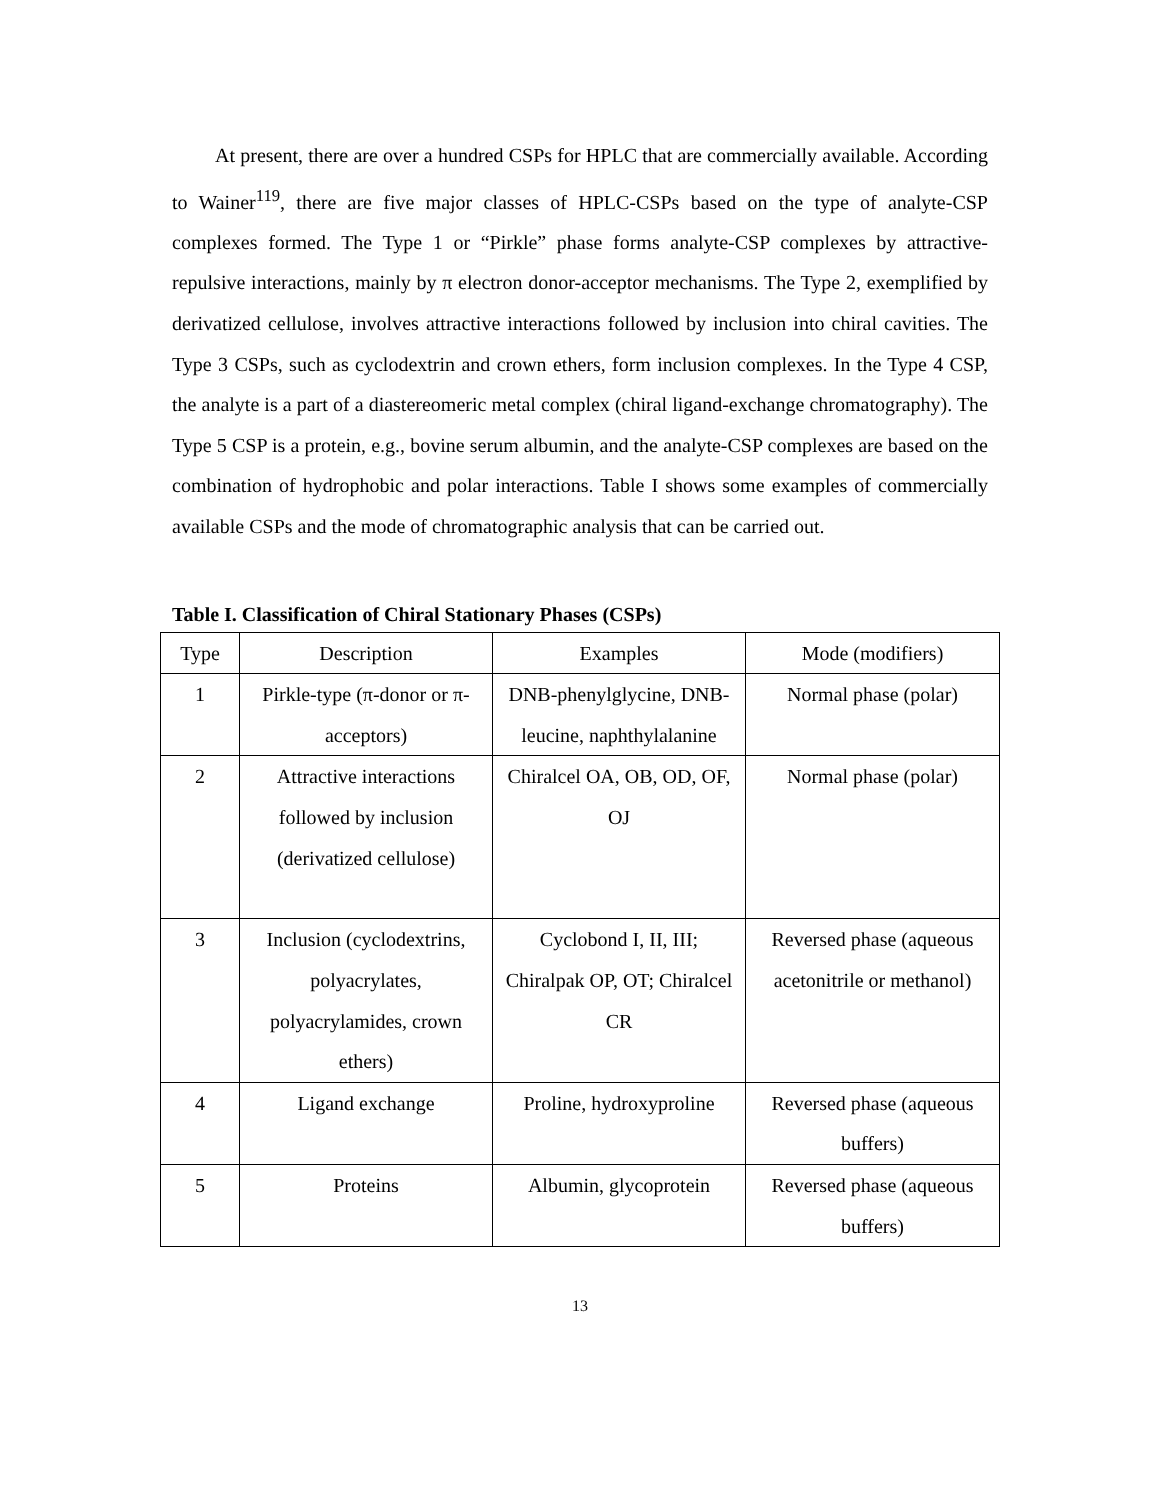At present, there are over a hundred CSPs for HPLC that are commercially available. According to Wainer<sup>119</sup>, there are five major classes of HPLC-CSPs based on the type of analyte-CSP complexes formed. The Type 1 or “Pirkle” phase forms analyte-CSP complexes by attractive-repulsive interactions, mainly by π electron donor-acceptor mechanisms. The Type 2, exemplified by derivatized cellulose, involves attractive interactions followed by inclusion into chiral cavities. The Type 3 CSPs, such as cyclodextrin and crown ethers, form inclusion complexes. In the Type 4 CSP, the analyte is a part of a diastereomeric metal complex (chiral ligand-exchange chromatography). The Type 5 CSP is a protein, e.g., bovine serum albumin, and the analyte-CSP complexes are based on the combination of hydrophobic and polar interactions. Table I shows some examples of commercially available CSPs and the mode of chromatographic analysis that can be carried out.
Table I. Classification of Chiral Stationary Phases (CSPs)
| Type | Description | Examples | Mode (modifiers) |
| --- | --- | --- | --- |
| 1 | Pirkle-type (π-donor or π-acceptors) | DNB-phenylglycine, DNB-leucine, naphthylalanine | Normal phase (polar) |
| 2 | Attractive interactions followed by inclusion (derivatized cellulose) | Chiralcel OA, OB, OD, OF, OJ | Normal phase (polar) |
| 3 | Inclusion (cyclodextrins, polyacrylates, polyacrylamides, crown ethers) | Cyclobond I, II, III; Chiralpak OP, OT; Chiralcel CR | Reversed phase (aqueous acetonitrile or methanol) |
| 4 | Ligand exchange | Proline, hydroxyproline | Reversed phase (aqueous buffers) |
| 5 | Proteins | Albumin, glycoprotein | Reversed phase (aqueous buffers) |
13